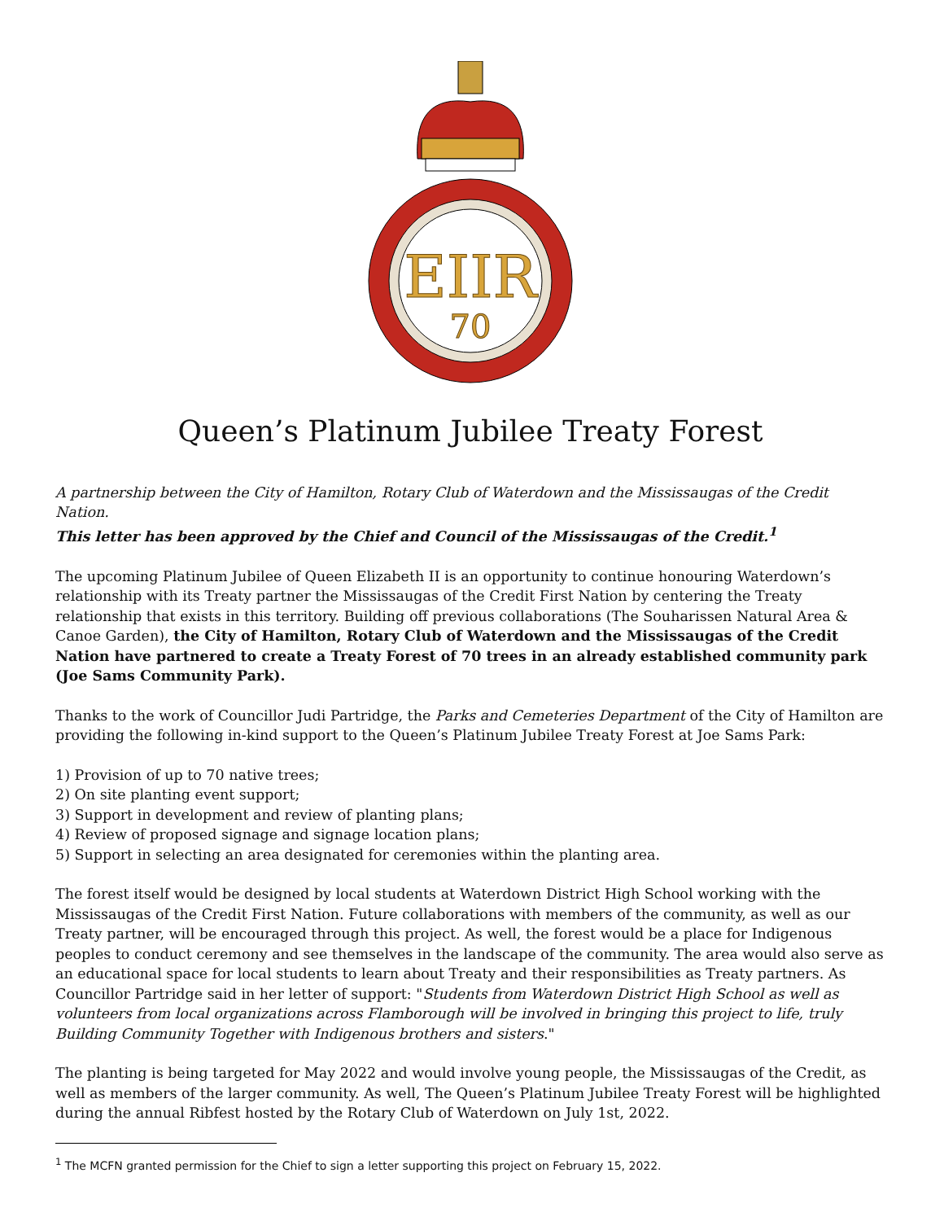EIIR
70
Queen’s Platinum Jubilee Treaty Forest
A partnership between the City of Hamilton, Rotary Club of Waterdown and the Mississaugas of the Credit Nation.
This letter has been approved by the Chief and Council of the Mississaugas of the Credit.<sup>1</sup>
The upcoming Platinum Jubilee of Queen Elizabeth II is an opportunity to continue honouring Waterdown’s relationship with its Treaty partner the Mississaugas of the Credit First Nation by centering the Treaty relationship that exists in this territory. Building off previous collaborations (The Souharissen Natural Area & Canoe Garden), the City of Hamilton, Rotary Club of Waterdown and the Mississaugas of the Credit Nation have partnered to create a Treaty Forest of 70 trees in an already established community park (Joe Sams Community Park).
Thanks to the work of Councillor Judi Partridge, the Parks and Cemeteries Department of the City of Hamilton are providing the following in-kind support to the Queen’s Platinum Jubilee Treaty Forest at Joe Sams Park:
1) Provision of up to 70 native trees;
2) On site planting event support;
3) Support in development and review of planting plans;
4) Review of proposed signage and signage location plans;
5) Support in selecting an area designated for ceremonies within the planting area.
The forest itself would be designed by local students at Waterdown District High School working with the Mississaugas of the Credit First Nation. Future collaborations with members of the community, as well as our Treaty partner, will be encouraged through this project. As well, the forest would be a place for Indigenous peoples to conduct ceremony and see themselves in the landscape of the community. The area would also serve as an educational space for local students to learn about Treaty and their responsibilities as Treaty partners. As Councillor Partridge said in her letter of support: "Students from Waterdown District High School as well as volunteers from local organizations across Flamborough will be involved in bringing this project to life, truly Building Community Together with Indigenous brothers and sisters."
The planting is being targeted for May 2022 and would involve young people, the Mississaugas of the Credit, as well as members of the larger community. As well, The Queen’s Platinum Jubilee Treaty Forest will be highlighted during the annual Ribfest hosted by the Rotary Club of Waterdown on July 1st, 2022.
<sup>1</sup> The MCFN granted permission for the Chief to sign a letter supporting this project on February 15, 2022.